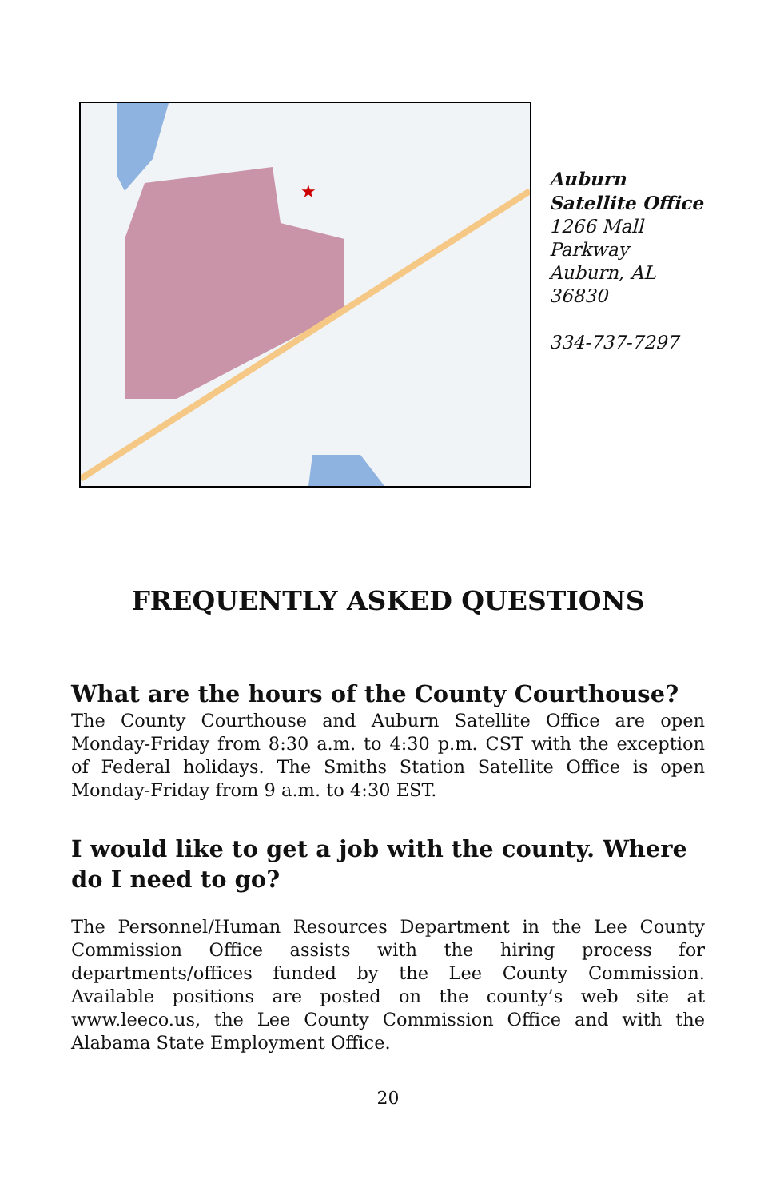★
Auburn
Satellite Office
1266 Mall
Parkway
Auburn, AL
36830
334-737-7297
FREQUENTLY ASKED QUESTIONS
What are the hours of the County Courthouse?
The County Courthouse and Auburn Satellite Office are open Monday-Friday from 8:30 a.m. to 4:30 p.m. CST with the exception of Federal holidays. The Smiths Station Satellite Office is open Monday-Friday from 9 a.m. to 4:30 EST.
I would like to get a job with the county. Where do I need to go?
The Personnel/Human Resources Department in the Lee County Commission Office assists with the hiring process for departments/offices funded by the Lee County Commission. Available positions are posted on the county’s web site at www.leeco.us, the Lee County Commission Office and with the Alabama State Employment Office.
20